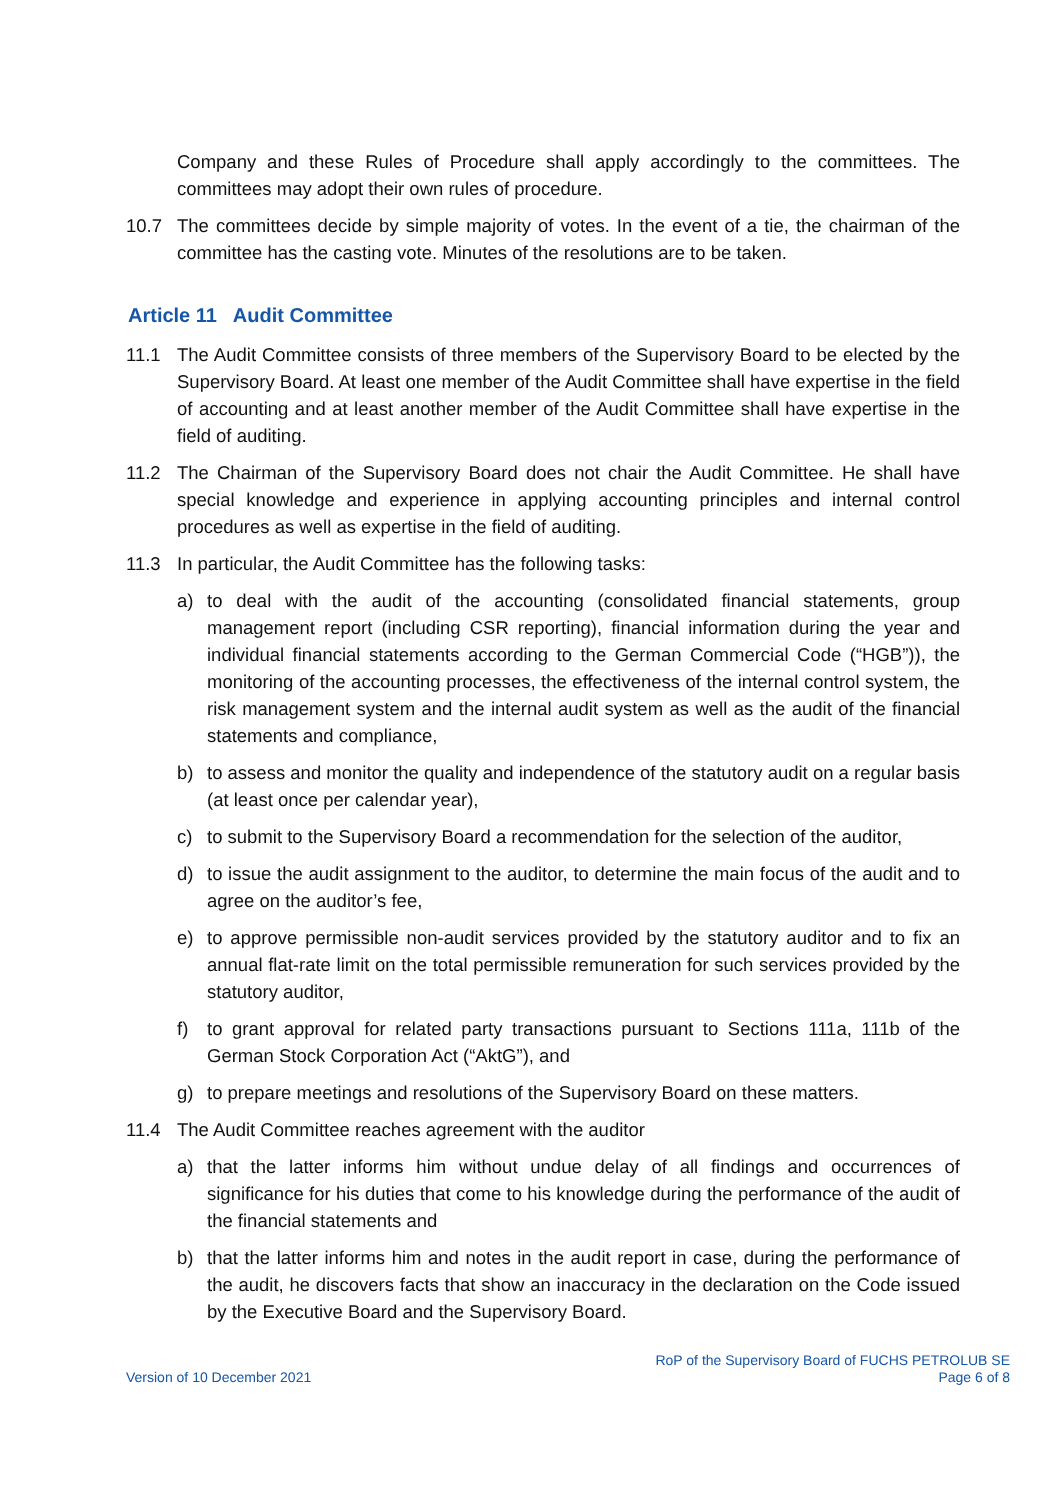Company and these Rules of Procedure shall apply accordingly to the committees. The committees may adopt their own rules of procedure.
10.7 The committees decide by simple majority of votes. In the event of a tie, the chairman of the committee has the casting vote. Minutes of the resolutions are to be taken.
Article 11 Audit Committee
11.1 The Audit Committee consists of three members of the Supervisory Board to be elected by the Supervisory Board. At least one member of the Audit Committee shall have expertise in the field of accounting and at least another member of the Audit Committee shall have expertise in the field of auditing.
11.2 The Chairman of the Supervisory Board does not chair the Audit Committee. He shall have special knowledge and experience in applying accounting principles and internal control procedures as well as expertise in the field of auditing.
11.3 In particular, the Audit Committee has the following tasks:
a) to deal with the audit of the accounting (consolidated financial statements, group management report (including CSR reporting), financial information during the year and individual financial statements according to the German Commercial Code (“HGB”)), the monitoring of the accounting processes, the effectiveness of the internal control system, the risk management system and the internal audit system as well as the audit of the financial statements and compliance,
b) to assess and monitor the quality and independence of the statutory audit on a regular basis (at least once per calendar year),
c) to submit to the Supervisory Board a recommendation for the selection of the auditor,
d) to issue the audit assignment to the auditor, to determine the main focus of the audit and to agree on the auditor’s fee,
e) to approve permissible non-audit services provided by the statutory auditor and to fix an annual flat-rate limit on the total permissible remuneration for such services provided by the statutory auditor,
f) to grant approval for related party transactions pursuant to Sections 111a, 111b of the German Stock Corporation Act (“AktG”), and
g) to prepare meetings and resolutions of the Supervisory Board on these matters.
11.4 The Audit Committee reaches agreement with the auditor
a) that the latter informs him without undue delay of all findings and occurrences of significance for his duties that come to his knowledge during the performance of the audit of the financial statements and
b) that the latter informs him and notes in the audit report in case, during the performance of the audit, he discovers facts that show an inaccuracy in the declaration on the Code issued by the Executive Board and the Supervisory Board.
Version of 10 December 2021
RoP of the Supervisory Board of FUCHS PETROLUB SE
Page 6 of 8